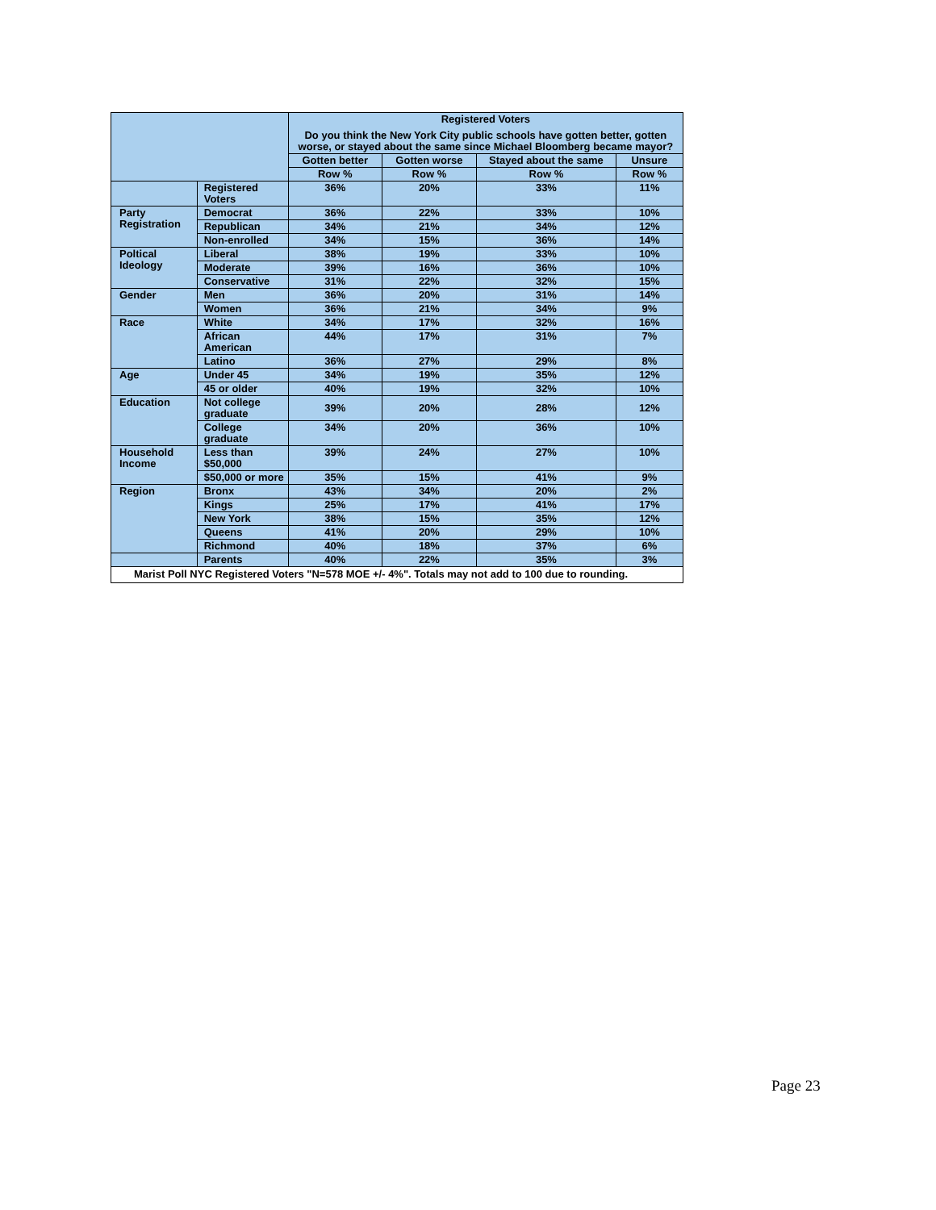| | | Registered Voters Do you think the New York City public schools have gotten better, gotten worse, or stayed about the same since Michael Bloomberg became mayor? | | | |
| --- | --- | --- | --- | --- | --- |
| | | Gotten better | Gotten worse | Stayed about the same | Unsure |
| | | Row % | Row % | Row % | Row % |
| | Registered Voters | 36% | 20% | 33% | 11% |
| Party Registration | Democrat | 36% | 22% | 33% | 10% |
| | Republican | 34% | 21% | 34% | 12% |
| | Non-enrolled | 34% | 15% | 36% | 14% |
| Poltical Ideology | Liberal | 38% | 19% | 33% | 10% |
| | Moderate | 39% | 16% | 36% | 10% |
| | Conservative | 31% | 22% | 32% | 15% |
| Gender | Men | 36% | 20% | 31% | 14% |
| | Women | 36% | 21% | 34% | 9% |
| Race | White | 34% | 17% | 32% | 16% |
| | African American | 44% | 17% | 31% | 7% |
| | Latino | 36% | 27% | 29% | 8% |
| Age | Under 45 | 34% | 19% | 35% | 12% |
| | 45 or older | 40% | 19% | 32% | 10% |
| Education | Not college graduate | 39% | 20% | 28% | 12% |
| | College graduate | 34% | 20% | 36% | 10% |
| Household Income | Less than $50,000 | 39% | 24% | 27% | 10% |
| | $50,000 or more | 35% | 15% | 41% | 9% |
| Region | Bronx | 43% | 34% | 20% | 2% |
| | Kings | 25% | 17% | 41% | 17% |
| | New York | 38% | 15% | 35% | 12% |
| | Queens | 41% | 20% | 29% | 10% |
| | Richmond | 40% | 18% | 37% | 6% |
| | Parents | 40% | 22% | 35% | 3% |
| Marist Poll NYC Registered Voters "N=578 MOE +/- 4%". Totals may not add to 100 due to rounding. | | | | | |
Page 23